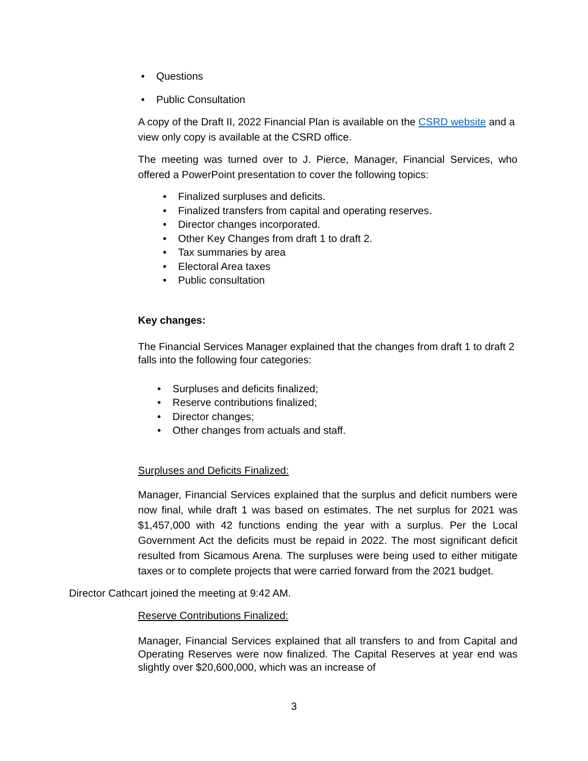• Questions
• Public Consultation
A copy of the Draft II, 2022 Financial Plan is available on the CSRD website and a view only copy is available at the CSRD office.
The meeting was turned over to J. Pierce, Manager, Financial Services, who offered a PowerPoint presentation to cover the following topics:
• Finalized surpluses and deficits.
• Finalized transfers from capital and operating reserves.
• Director changes incorporated.
• Other Key Changes from draft 1 to draft 2.
• Tax summaries by area
• Electoral Area taxes
• Public consultation
Key changes:
The Financial Services Manager explained that the changes from draft 1 to draft 2 falls into the following four categories:
• Surpluses and deficits finalized;
• Reserve contributions finalized;
• Director changes;
• Other changes from actuals and staff.
Surpluses and Deficits Finalized:
Manager, Financial Services explained that the surplus and deficit numbers were now final, while draft 1 was based on estimates. The net surplus for 2021 was $1,457,000 with 42 functions ending the year with a surplus. Per the Local Government Act the deficits must be repaid in 2022. The most significant deficit resulted from Sicamous Arena. The surpluses were being used to either mitigate taxes or to complete projects that were carried forward from the 2021 budget.
Director Cathcart joined the meeting at 9:42 AM.
Reserve Contributions Finalized:
Manager, Financial Services explained that all transfers to and from Capital and Operating Reserves were now finalized. The Capital Reserves at year end was slightly over $20,600,000, which was an increase of
3